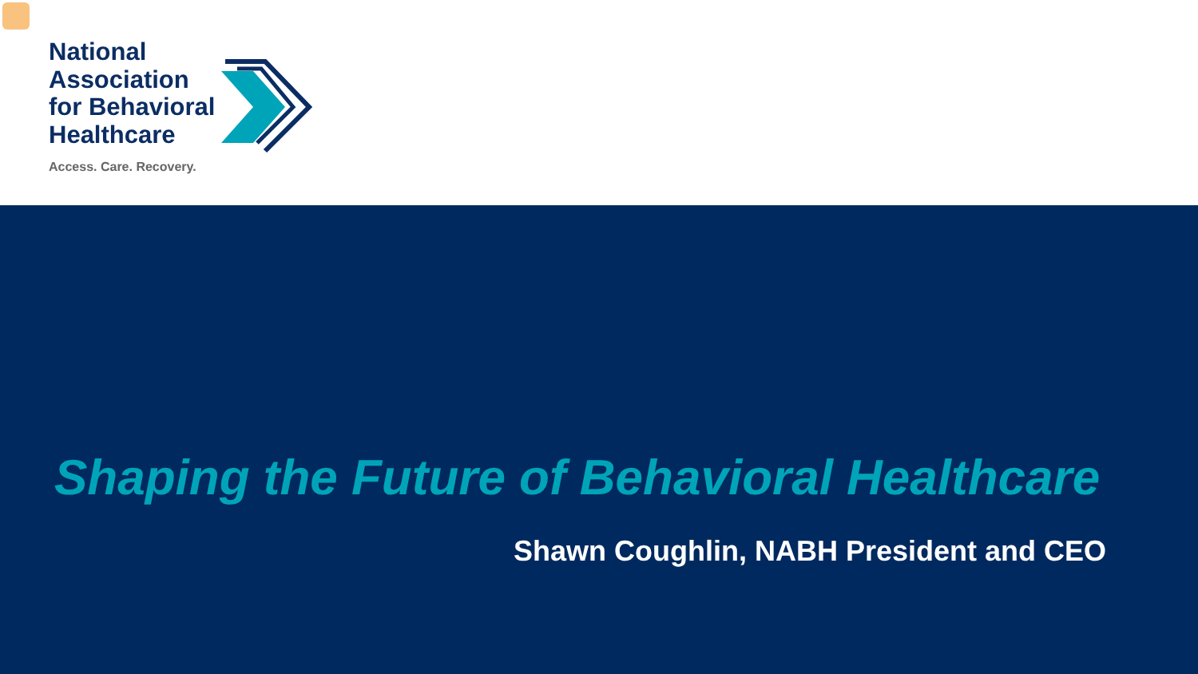National
Association
for Behavioral
Healthcare
Access. Care. Recovery.
Shaping the Future of Behavioral Healthcare
Shawn Coughlin, NABH President and CEO